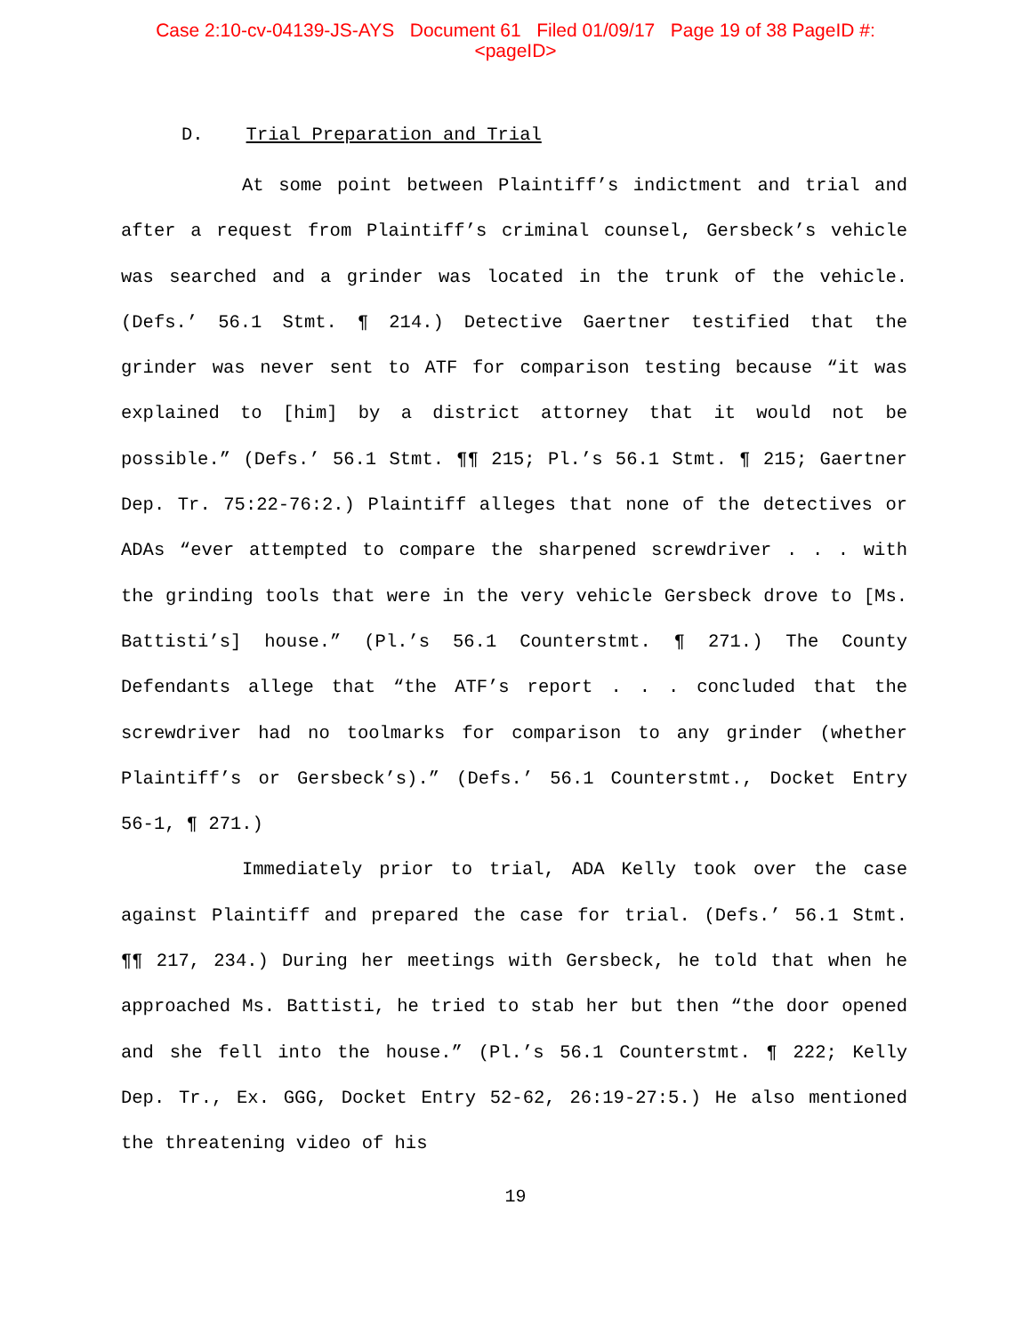Case 2:10-cv-04139-JS-AYS Document 61 Filed 01/09/17 Page 19 of 38 PageID #:
<pageID>
D. Trial Preparation and Trial
At some point between Plaintiff’s indictment and trial and after a request from Plaintiff’s criminal counsel, Gersbeck’s vehicle was searched and a grinder was located in the trunk of the vehicle. (Defs.’ 56.1 Stmt. ¶ 214.) Detective Gaertner testified that the grinder was never sent to ATF for comparison testing because “it was explained to [him] by a district attorney that it would not be possible.” (Defs.’ 56.1 Stmt. ¶¶ 215; Pl.’s 56.1 Stmt. ¶ 215; Gaertner Dep. Tr. 75:22-76:2.) Plaintiff alleges that none of the detectives or ADAs “ever attempted to compare the sharpened screwdriver . . . with the grinding tools that were in the very vehicle Gersbeck drove to [Ms. Battisti’s] house.” (Pl.’s 56.1 Counterstmt. ¶ 271.) The County Defendants allege that “the ATF’s report . . . concluded that the screwdriver had no toolmarks for comparison to any grinder (whether Plaintiff’s or Gersbeck’s).” (Defs.’ 56.1 Counterstmt., Docket Entry 56-1, ¶ 271.)
Immediately prior to trial, ADA Kelly took over the case against Plaintiff and prepared the case for trial. (Defs.’ 56.1 Stmt. ¶¶ 217, 234.) During her meetings with Gersbeck, he told that when he approached Ms. Battisti, he tried to stab her but then “the door opened and she fell into the house.” (Pl.’s 56.1 Counterstmt. ¶ 222; Kelly Dep. Tr., Ex. GGG, Docket Entry 52-62, 26:19-27:5.) He also mentioned the threatening video of his
19